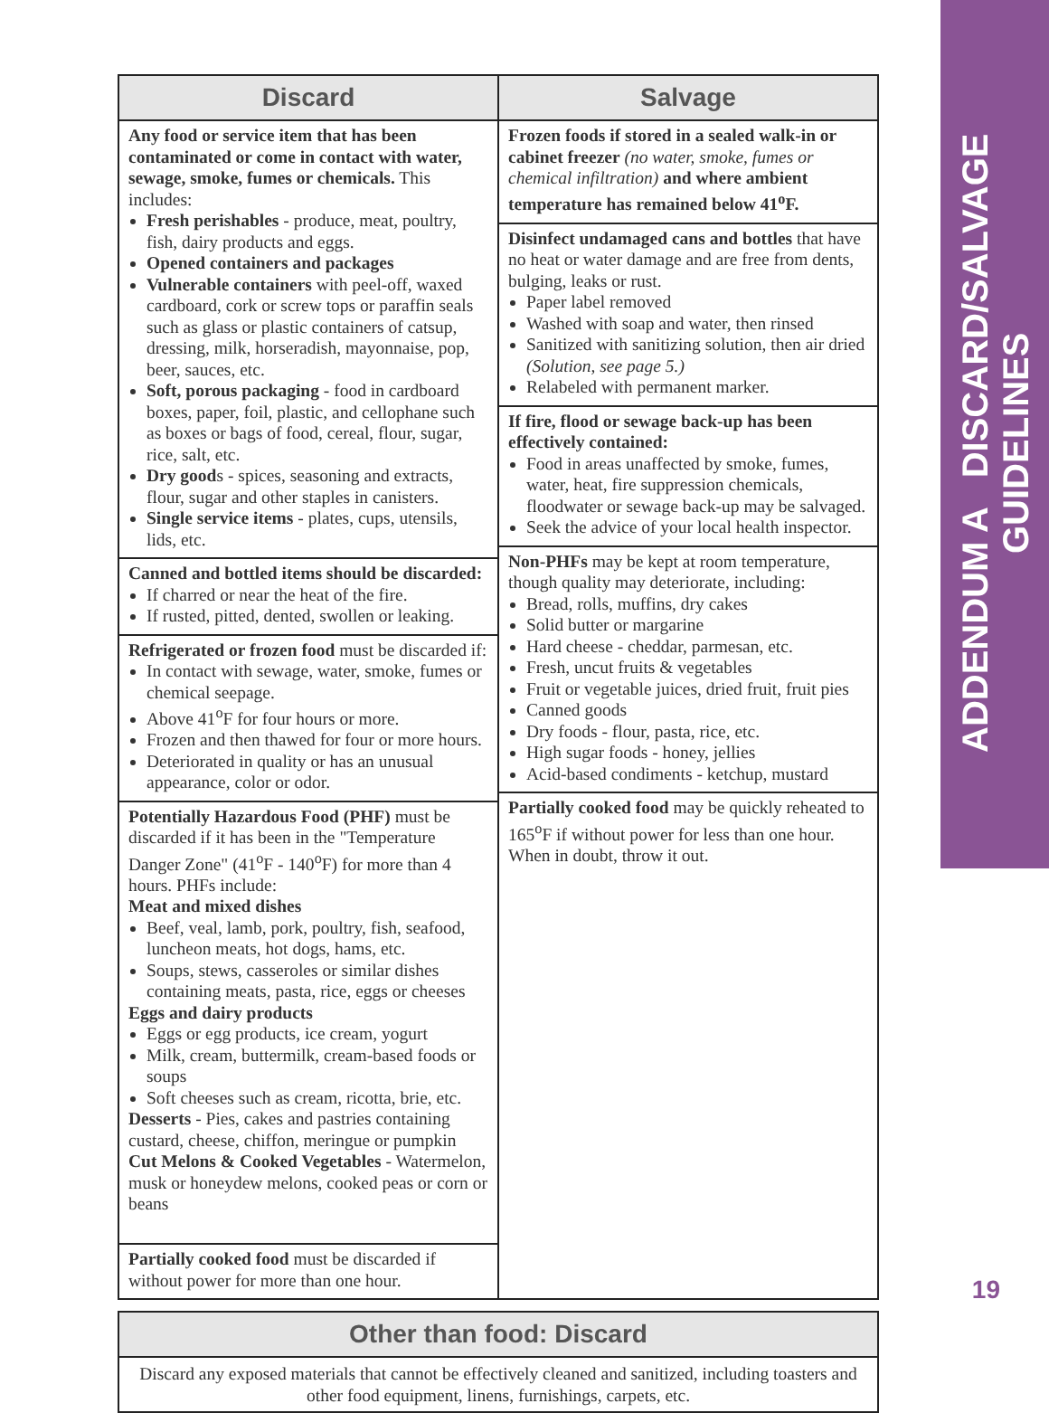ADDENDUM A DISCARD/SALVAGE GUIDELINES
| Discard | Salvage |
| --- | --- |
| Any food or service item that has been contaminated or come in contact with water, sewage, smoke, fumes or chemicals. This includes: Fresh perishables - produce, meat, poultry, fish, dairy products and eggs. Opened containers and packages Vulnerable containers with peel-off, waxed cardboard, cork or screw tops or paraffin seals such as glass or plastic containers of catsup, dressing, milk, horseradish, mayonnaise, pop, beer, sauces, etc. Soft, porous packaging - food in cardboard boxes, paper, foil, plastic, and cellophane such as boxes or bags of food, cereal, flour, sugar, rice, salt, etc. Dry good s - spices, seasoning and extracts, flour, sugar and other staples in canisters. Single service items - plates, cups, utensils, lids, etc. Canned and bottled items should be discarded: If charred or near the heat of the fire. If rusted, pitted, dented, swollen or leaking. Refrigerated or frozen food must be discarded if: In contact with sewage, water, smoke, fumes or chemical seepage. Above 41<sup>o</sup>F for four hours or more. Frozen and then thawed for four or more hours. Deteriorated in quality or has an unusual appearance, color or odor. Potentially Hazardous Food (PHF) must be discarded if it has been in the "Temperature Danger Zone" (41<sup>o</sup>F - 140<sup>o</sup>F) for more than 4 hours. PHFs include: Meat and mixed dishes Beef, veal, lamb, pork, poultry, fish, seafood, luncheon meats, hot dogs, hams, etc. Soups, stews, casseroles or similar dishes containing meats, pasta, rice, eggs or cheeses Eggs and dairy products Eggs or egg products, ice cream, yogurt Milk, cream, buttermilk, cream-based foods or soups Soft cheeses such as cream, ricotta, brie, etc. Desserts - Pies, cakes and pastries containing custard, cheese, chiffon, meringue or pumpkin Cut Melons & Cooked Vegetables - Watermelon, musk or honeydew melons, cooked peas or corn or beans Partially cooked food must be discarded if without power for more than one hour. | Frozen foods if stored in a sealed walk-in or cabinet freezer (no water, smoke, fumes or chemical infiltration) and where ambient temperature has remained below 41<sup>o</sup>F. Disinfect undamaged cans and bottles that have no heat or water damage and are free from dents, bulging, leaks or rust. Paper label removed Washed with soap and water, then rinsed Sanitized with sanitizing solution, then air dried (Solution, see page 5.) Relabeled with permanent marker. If fire, flood or sewage back-up has been effectively contained: Food in areas unaffected by smoke, fumes, water, heat, fire suppression chemicals, floodwater or sewage back-up may be salvaged. Seek the advice of your local health inspector. Non-PHFs may be kept at room temperature, though quality may deteriorate, including: Bread, rolls, muffins, dry cakes Solid butter or margarine Hard cheese - cheddar, parmesan, etc. Fresh, uncut fruits & vegetables Fruit or vegetable juices, dried fruit, fruit pies Canned goods Dry foods - flour, pasta, rice, etc. High sugar foods - honey, jellies Acid-based condiments - ketchup, mustard Partially cooked food may be quickly reheated to 165<sup>o</sup>F if without power for less than one hour. When in doubt, throw it out. |
| Other than food: Discard |
| --- |
| Discard any exposed materials that cannot be effectively cleaned and sanitized, including toasters and other food equipment, linens, furnishings, carpets, etc. |
19